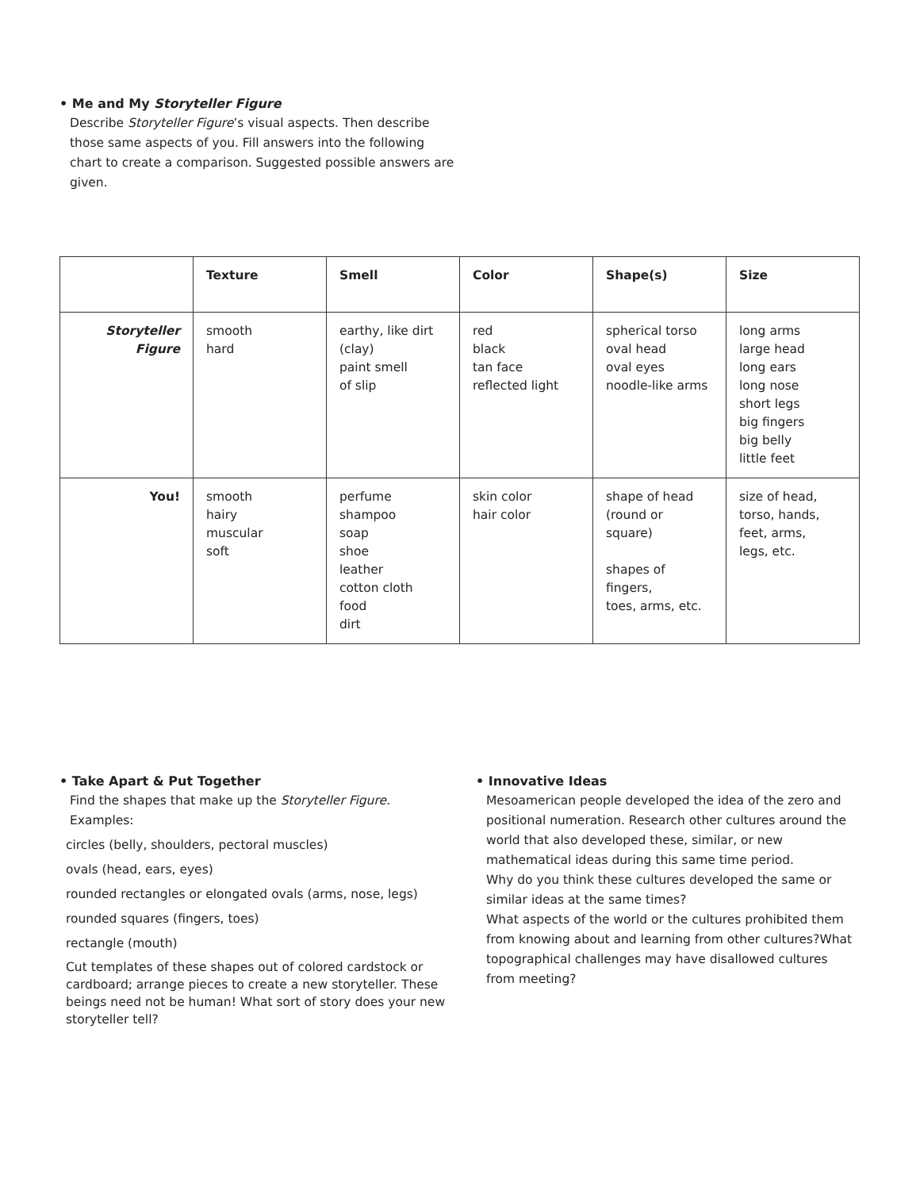• Me and My Storyteller Figure
Describe Storyteller Figure’s visual aspects. Then describe those same aspects of you. Fill answers into the following chart to create a comparison. Suggested possible answers are given.
| | Texture | Smell | Color | Shape(s) | Size |
| --- | --- | --- | --- | --- | --- |
| Storyteller Figure | smooth hard | earthy, like dirt (clay) paint smell of slip | red black tan face reflected light | spherical torso oval head oval eyes noodle-like arms | long arms large head long ears long nose short legs big fingers big belly little feet |
| You! | smooth hairy muscular soft | perfume shampoo soap shoe leather cotton cloth food dirt | skin color hair color | shape of head (round or square) shapes of fingers, toes, arms, etc. | size of head, torso, hands, feet, arms, legs, etc. |
• Take Apart & Put Together
Find the shapes that make up the Storyteller Figure.
Examples:
circles (belly, shoulders, pectoral muscles)
ovals (head, ears, eyes)
rounded rectangles or elongated ovals (arms, nose, legs)
rounded squares (fingers, toes)
rectangle (mouth)
Cut templates of these shapes out of colored cardstock or cardboard; arrange pieces to create a new storyteller. These beings need not be human! What sort of story does your new storyteller tell?
• Innovative Ideas
Mesoamerican people developed the idea of the zero and positional numeration. Research other cultures around the world that also developed these, similar, or new mathematical ideas during this same time period.
Why do you think these cultures developed the same or similar ideas at the same times?
What aspects of the world or the cultures prohibited them from knowing about and learning from other cultures?What topographical challenges may have disallowed cultures from meeting?